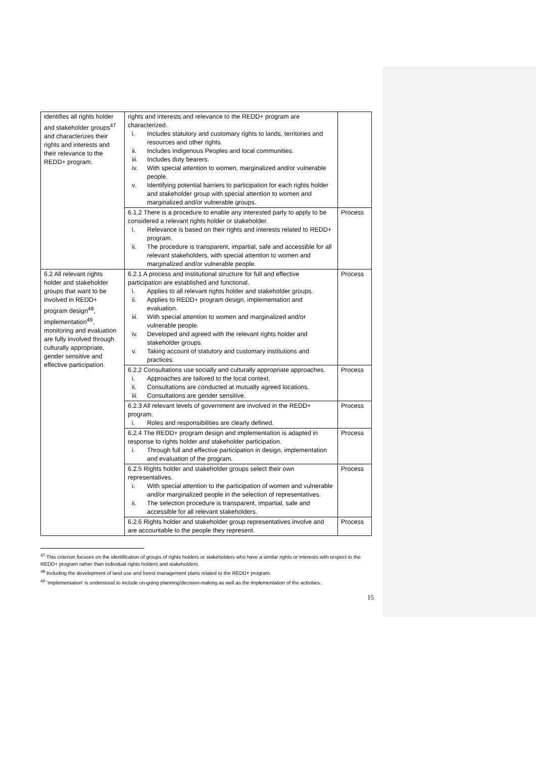| identifies all rights holder and stakeholder groups<sup>47</sup> and characterizes their rights and interests and their relevance to the REDD+ program. | rights and interests and relevance to the REDD+ program are characterized. i. Includes statutory and customary rights to lands, territories and resources and other rights. ii. Includes Indigenous Peoples and local communities. iii. Includes duty bearers. iv. With special attention to women, marginalized and/or vulnerable people. v. Identifying potential barriers to participation for each rights holder and stakeholder group with special attention to women and marginalized and/or vulnerable groups. | |
| | 6.1.2 There is a procedure to enable any interested party to apply to be considered a relevant rights holder or stakeholder. i. Relevance is based on their rights and interests related to REDD+ program. ii. The procedure is transparent, impartial, safe and accessible for all relevant stakeholders, with special attention to women and marginalized and/or vulnerable people. | Process |
| 6.2 All relevant rights holder and stakeholder groups that want to be involved in REDD+ program design<sup>48</sup>, implementation<sup>49</sup>, monitoring and evaluation are fully involved through culturally appropriate, gender sensitive and effective participation. | 6.2.1 A process and institutional structure for full and effective participation are established and functional. i. Applies to all relevant rights holder and stakeholder groups. ii. Applies to REDD+ program design, implementation and evaluation. iii. With special attention to women and marginalized and/or vulnerable people. iv. Developed and agreed with the relevant rights holder and stakeholder groups. v. Taking account of statutory and customary institutions and practices. | Process |
| | 6.2.2 Consultations use socially and culturally appropriate approaches. i. Approaches are tailored to the local context. ii. Consultations are conducted at mutually agreed locations. iii. Consultations are gender sensitive. | Process |
| | 6.2.3 All relevant levels of government are involved in the REDD+ program. i. Roles and responsibilities are clearly defined. | Process |
| | 6.2.4 The REDD+ program design and implementation is adapted in response to rights holder and stakeholder participation. i. Through full and effective participation in design, implementation and evaluation of the program. | Process |
| | 6.2.5 Rights holder and stakeholder groups select their own representatives. i. With special attention to the participation of women and vulnerable and/or marginalized people in the selection of representatives. ii. The selection procedure is transparent, impartial, safe and accessible for all relevant stakeholders. | Process |
| | 6.2.6 Rights holder and stakeholder group representatives involve and are accountable to the people they represent. | Process |
<sup>47</sup> This criterion focuses on the identification of groups of rights holders or stakeholders who have a similar rights or interests with respect to the REDD+ program rather than individual rights holders and stakeholders.
<sup>48</sup> Including the development of land use and forest management plans related to the REDD+ program.
<sup>49</sup> ‘Implementation’ is understood to include on-going planning/decision-making as well as the implementation of the activities.
15